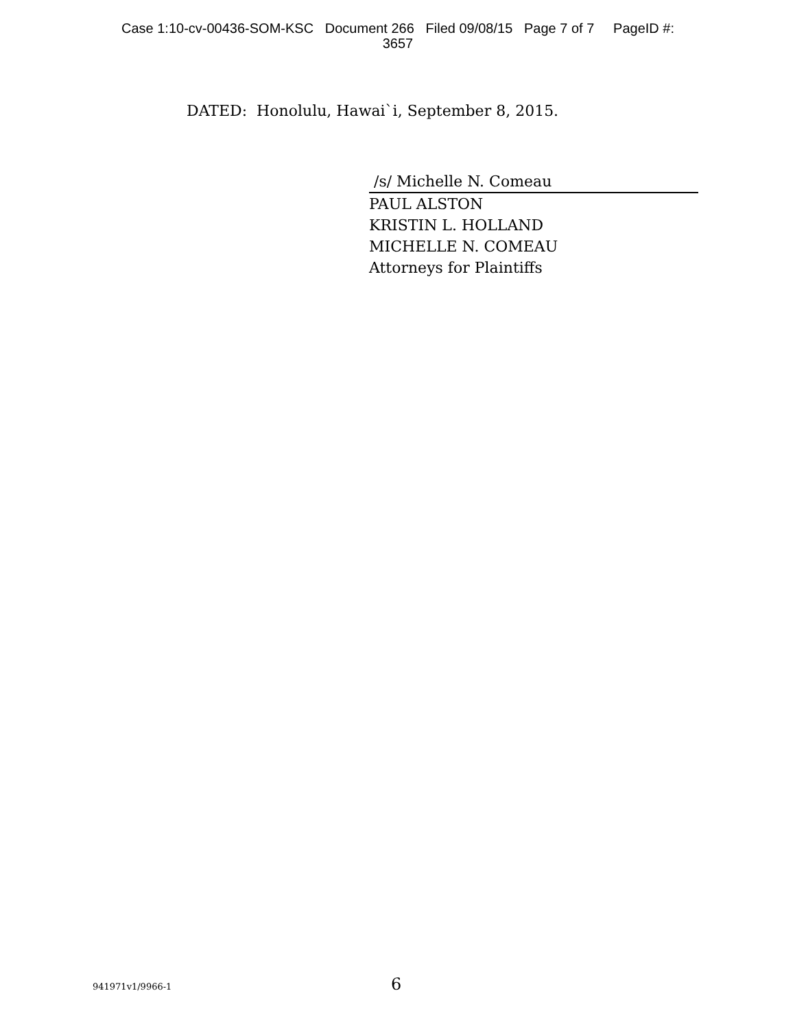Case 1:10-cv-00436-SOM-KSC Document 266 Filed 09/08/15 Page 7 of 7 PageID #:
3657
DATED: Honolulu, Hawai`i, September 8, 2015.
/s/ Michelle N. Comeau
PAUL ALSTON
KRISTIN L. HOLLAND
MICHELLE N. COMEAU
Attorneys for Plaintiffs
941971v1/9966-1 6